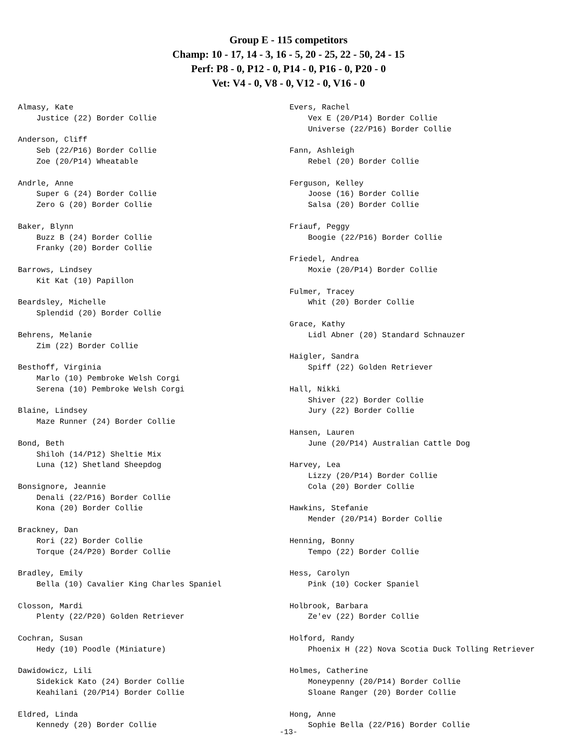Group E - 115 competitors
Champ: 10 - 17, 14 - 3, 16 - 5, 20 - 25, 22 - 50, 24 - 15
Perf: P8 - 0, P12 - 0, P14 - 0, P16 - 0, P20 - 0
Vet: V4 - 0, V8 - 0, V12 - 0, V16 - 0
Almasy, Kate
    Justice (22) Border Collie

Anderson, Cliff
    Seb (22/P16) Border Collie
    Zoe (20/P14) Wheatable

Andrle, Anne
    Super G (24) Border Collie
    Zero G (20) Border Collie

Baker, Blynn
    Buzz B (24) Border Collie
    Franky (20) Border Collie

Barrows, Lindsey
    Kit Kat (10) Papillon

Beardsley, Michelle
    Splendid (20) Border Collie

Behrens, Melanie
    Zim (22) Border Collie

Besthoff, Virginia
    Marlo (10) Pembroke Welsh Corgi
    Serena (10) Pembroke Welsh Corgi

Blaine, Lindsey
    Maze Runner (24) Border Collie

Bond, Beth
    Shiloh (14/P12) Sheltie Mix
    Luna (12) Shetland Sheepdog

Bonsignore, Jeannie
    Denali (22/P16) Border Collie
    Kona (20) Border Collie

Brackney, Dan
    Rori (22) Border Collie
    Torque (24/P20) Border Collie

Bradley, Emily
    Bella (10) Cavalier King Charles Spaniel

Closson, Mardi
    Plenty (22/P20) Golden Retriever

Cochran, Susan
    Hedy (10) Poodle (Miniature)

Dawidowicz, Lili
    Sidekick Kato (24) Border Collie
    Keahilani (20/P14) Border Collie

Eldred, Linda
    Kennedy (20) Border Collie
Evers, Rachel
    Vex E (20/P14) Border Collie
    Universe (22/P16) Border Collie

Fann, Ashleigh
    Rebel (20) Border Collie

Ferguson, Kelley
    Joose (16) Border Collie
    Salsa (20) Border Collie

Friauf, Peggy
    Boogie (22/P16) Border Collie

Friedel, Andrea
    Moxie (20/P14) Border Collie

Fulmer, Tracey
    Whit (20) Border Collie

Grace, Kathy
    Lidl Abner (20) Standard Schnauzer

Haigler, Sandra
    Spiff (22) Golden Retriever

Hall, Nikki
    Shiver (22) Border Collie
    Jury (22) Border Collie

Hansen, Lauren
    June (20/P14) Australian Cattle Dog

Harvey, Lea
    Lizzy (20/P14) Border Collie
    Cola (20) Border Collie

Hawkins, Stefanie
    Mender (20/P14) Border Collie

Henning, Bonny
    Tempo (22) Border Collie

Hess, Carolyn
    Pink (10) Cocker Spaniel

Holbrook, Barbara
    Ze'ev (22) Border Collie

Holford, Randy
    Phoenix H (22) Nova Scotia Duck Tolling Retriever

Holmes, Catherine
    Moneypenny (20/P14) Border Collie
    Sloane Ranger (20) Border Collie

Hong, Anne
    Sophie Bella (22/P16) Border Collie
-13-